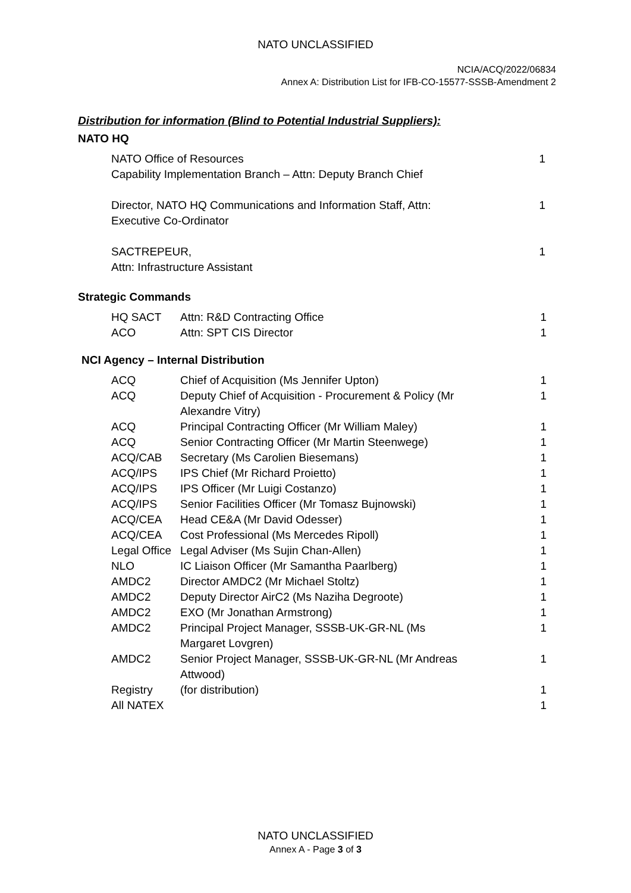NATO UNCLASSIFIED
NCIA/ACQ/2022/06834
Annex A: Distribution List for IFB-CO-15577-SSSB-Amendment 2
Distribution for information (Blind to Potential Industrial Suppliers):
NATO HQ
NATO Office of Resources
Capability Implementation Branch – Attn: Deputy Branch Chief
1
Director, NATO HQ Communications and Information Staff, Attn:
Executive Co-Ordinator
1
SACTREPEUR,
Attn: Infrastructure Assistant
1
Strategic Commands
| HQ SACT | Attn: R&D Contracting Office | 1 |
| ACO | Attn: SPT CIS Director | 1 |
NCI Agency – Internal Distribution
| ACQ | Chief of Acquisition (Ms Jennifer Upton) | 1 |
| ACQ | Deputy Chief of Acquisition - Procurement & Policy (Mr Alexandre Vitry) | 1 |
| ACQ | Principal Contracting Officer (Mr William Maley) | 1 |
| ACQ | Senior Contracting Officer (Mr Martin Steenwege) | 1 |
| ACQ/CAB | Secretary (Ms Carolien Biesemans) | 1 |
| ACQ/IPS | IPS Chief (Mr Richard Proietto) | 1 |
| ACQ/IPS | IPS Officer (Mr Luigi Costanzo) | 1 |
| ACQ/IPS | Senior Facilities Officer (Mr Tomasz Bujnowski) | 1 |
| ACQ/CEA | Head CE&A (Mr David Odesser) | 1 |
| ACQ/CEA | Cost Professional (Ms Mercedes Ripoll) | 1 |
| Legal Office | Legal Adviser (Ms Sujin Chan-Allen) | 1 |
| NLO | IC Liaison Officer (Mr Samantha Paarlberg) | 1 |
| AMDC2 | Director AMDC2 (Mr Michael Stoltz) | 1 |
| AMDC2 | Deputy Director AirC2 (Ms Naziha Degroote) | 1 |
| AMDC2 | EXO (Mr Jonathan Armstrong) | 1 |
| AMDC2 | Principal Project Manager, SSSB-UK-GR-NL (Ms Margaret Lovgren) | 1 |
| AMDC2 | Senior Project Manager, SSSB-UK-GR-NL (Mr Andreas Attwood) | 1 |
| Registry | (for distribution) | 1 |
| All NATEX | | 1 |
NATO UNCLASSIFIED
Annex A - Page 3 of 3